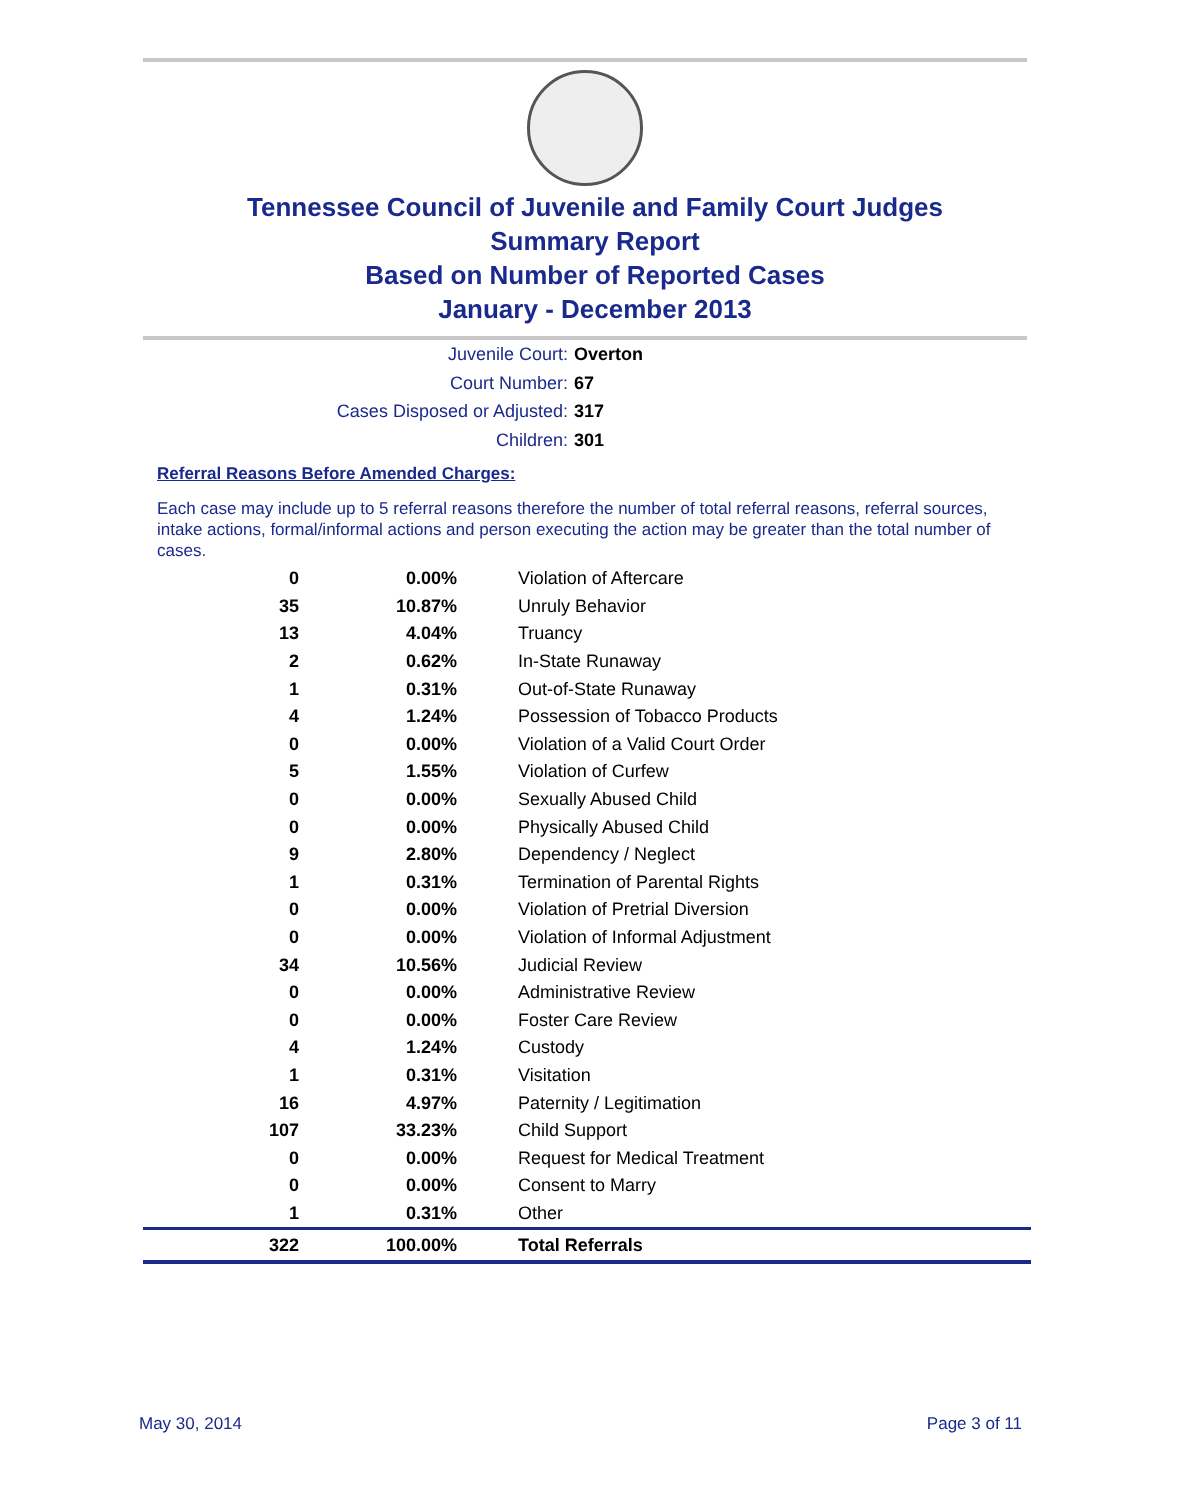Tennessee Council of Juvenile and Family Court Judges
Summary Report
Based on Number of Reported Cases
January - December 2013
Juvenile Court: Overton
Court Number: 67
Cases Disposed or Adjusted: 317
Children: 301
Referral Reasons Before Amended Charges:
Each case may include up to 5 referral reasons therefore the number of total referral reasons, referral sources, intake actions, formal/informal actions and person executing the action may be greater than the total number of cases.
| 0 | 0.00% | Violation of Aftercare |
| 35 | 10.87% | Unruly Behavior |
| 13 | 4.04% | Truancy |
| 2 | 0.62% | In-State Runaway |
| 1 | 0.31% | Out-of-State Runaway |
| 4 | 1.24% | Possession of Tobacco Products |
| 0 | 0.00% | Violation of a Valid Court Order |
| 5 | 1.55% | Violation of Curfew |
| 0 | 0.00% | Sexually Abused Child |
| 0 | 0.00% | Physically Abused Child |
| 9 | 2.80% | Dependency / Neglect |
| 1 | 0.31% | Termination of Parental Rights |
| 0 | 0.00% | Violation of Pretrial Diversion |
| 0 | 0.00% | Violation of Informal Adjustment |
| 34 | 10.56% | Judicial Review |
| 0 | 0.00% | Administrative Review |
| 0 | 0.00% | Foster Care Review |
| 4 | 1.24% | Custody |
| 1 | 0.31% | Visitation |
| 16 | 4.97% | Paternity / Legitimation |
| 107 | 33.23% | Child Support |
| 0 | 0.00% | Request for Medical Treatment |
| 0 | 0.00% | Consent to Marry |
| 1 | 0.31% | Other |
| 322 | 100.00% | Total Referrals |
May 30, 2014 Page 3 of 11